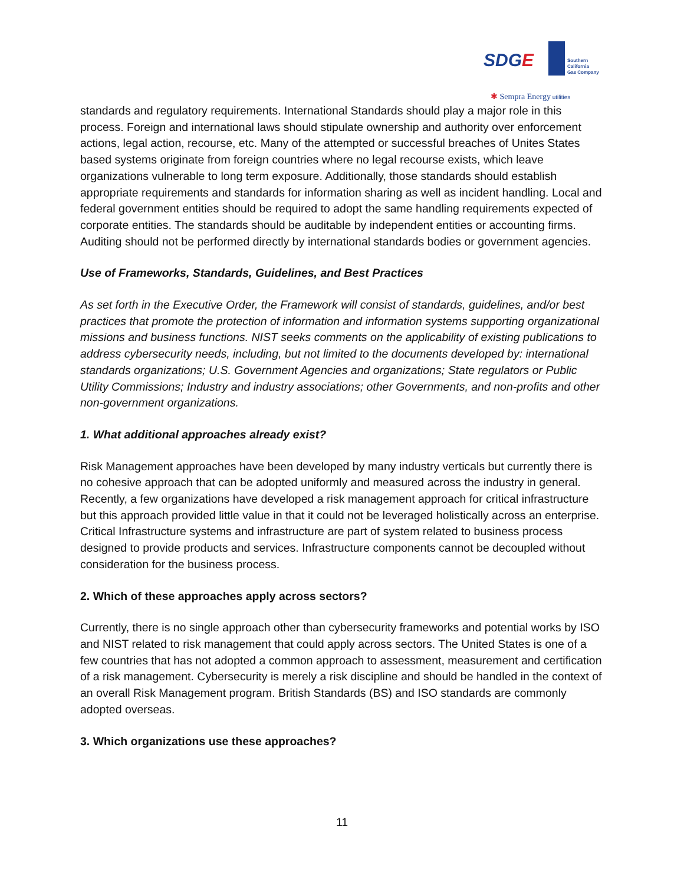SDGE
Southern
California
Gas Company
✱ Sempra Energy utilities
standards and regulatory requirements. International Standards should play a major role in this process. Foreign and international laws should stipulate ownership and authority over enforcement actions, legal action, recourse, etc. Many of the attempted or successful breaches of Unites States based systems originate from foreign countries where no legal recourse exists, which leave organizations vulnerable to long term exposure. Additionally, those standards should establish appropriate requirements and standards for information sharing as well as incident handling. Local and federal government entities should be required to adopt the same handling requirements expected of corporate entities. The standards should be auditable by independent entities or accounting firms. Auditing should not be performed directly by international standards bodies or government agencies.
Use of Frameworks, Standards, Guidelines, and Best Practices
As set forth in the Executive Order, the Framework will consist of standards, guidelines, and/or best practices that promote the protection of information and information systems supporting organizational missions and business functions. NIST seeks comments on the applicability of existing publications to address cybersecurity needs, including, but not limited to the documents developed by: international standards organizations; U.S. Government Agencies and organizations; State regulators or Public Utility Commissions; Industry and industry associations; other Governments, and non-profits and other non-government organizations.
1. What additional approaches already exist?
Risk Management approaches have been developed by many industry verticals but currently there is no cohesive approach that can be adopted uniformly and measured across the industry in general. Recently, a few organizations have developed a risk management approach for critical infrastructure but this approach provided little value in that it could not be leveraged holistically across an enterprise. Critical Infrastructure systems and infrastructure are part of system related to business process designed to provide products and services. Infrastructure components cannot be decoupled without consideration for the business process.
2. Which of these approaches apply across sectors?
Currently, there is no single approach other than cybersecurity frameworks and potential works by ISO and NIST related to risk management that could apply across sectors. The United States is one of a few countries that has not adopted a common approach to assessment, measurement and certification of a risk management. Cybersecurity is merely a risk discipline and should be handled in the context of an overall Risk Management program. British Standards (BS) and ISO standards are commonly adopted overseas.
3. Which organizations use these approaches?
11